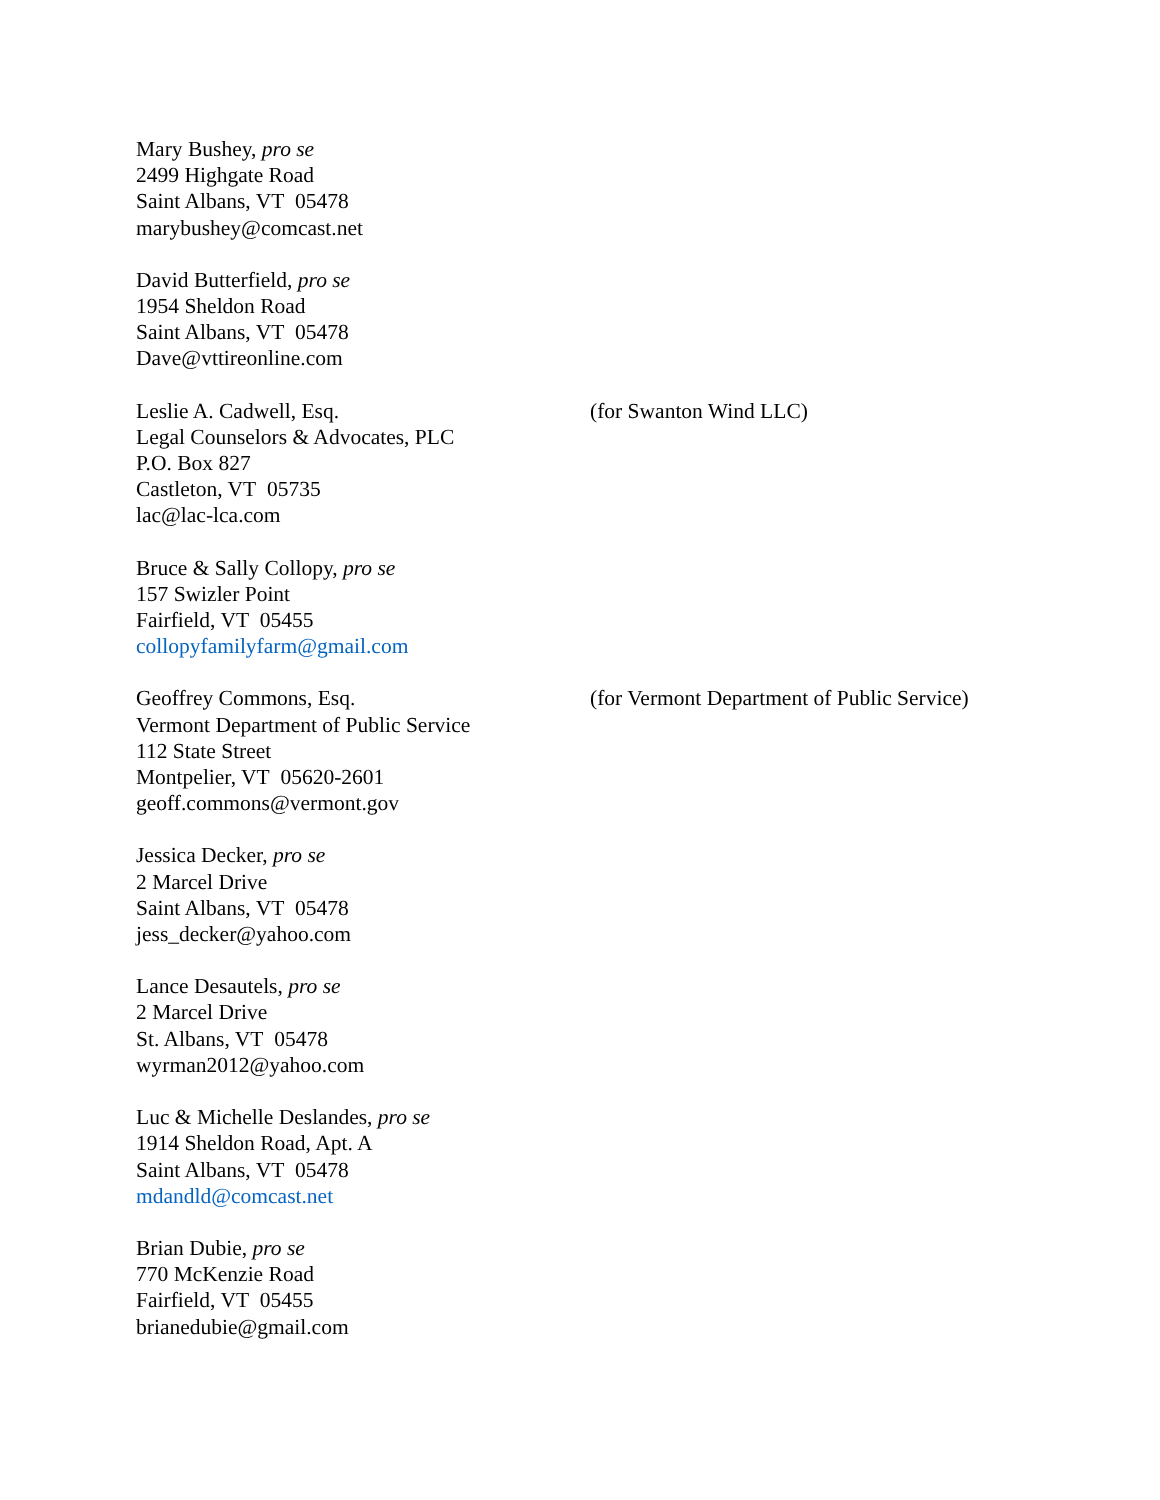Mary Bushey, pro se
2499 Highgate Road
Saint Albans, VT 05478
marybushey@comcast.net
David Butterfield, pro se
1954 Sheldon Road
Saint Albans, VT 05478
Dave@vttireonline.com
Leslie A. Cadwell, Esq.
Legal Counselors & Advocates, PLC
P.O. Box 827
Castleton, VT 05735
lac@lac-lca.com
(for Swanton Wind LLC)
Bruce & Sally Collopy, pro se
157 Swizler Point
Fairfield, VT 05455
collopyfamilyfarm@gmail.com
Geoffrey Commons, Esq.
Vermont Department of Public Service
112 State Street
Montpelier, VT 05620-2601
geoff.commons@vermont.gov
(for Vermont Department of Public Service)
Jessica Decker, pro se
2 Marcel Drive
Saint Albans, VT 05478
jess_decker@yahoo.com
Lance Desautels, pro se
2 Marcel Drive
St. Albans, VT 05478
wyrman2012@yahoo.com
Luc & Michelle Deslandes, pro se
1914 Sheldon Road, Apt. A
Saint Albans, VT 05478
mdandld@comcast.net
Brian Dubie, pro se
770 McKenzie Road
Fairfield, VT 05455
brianedubie@gmail.com